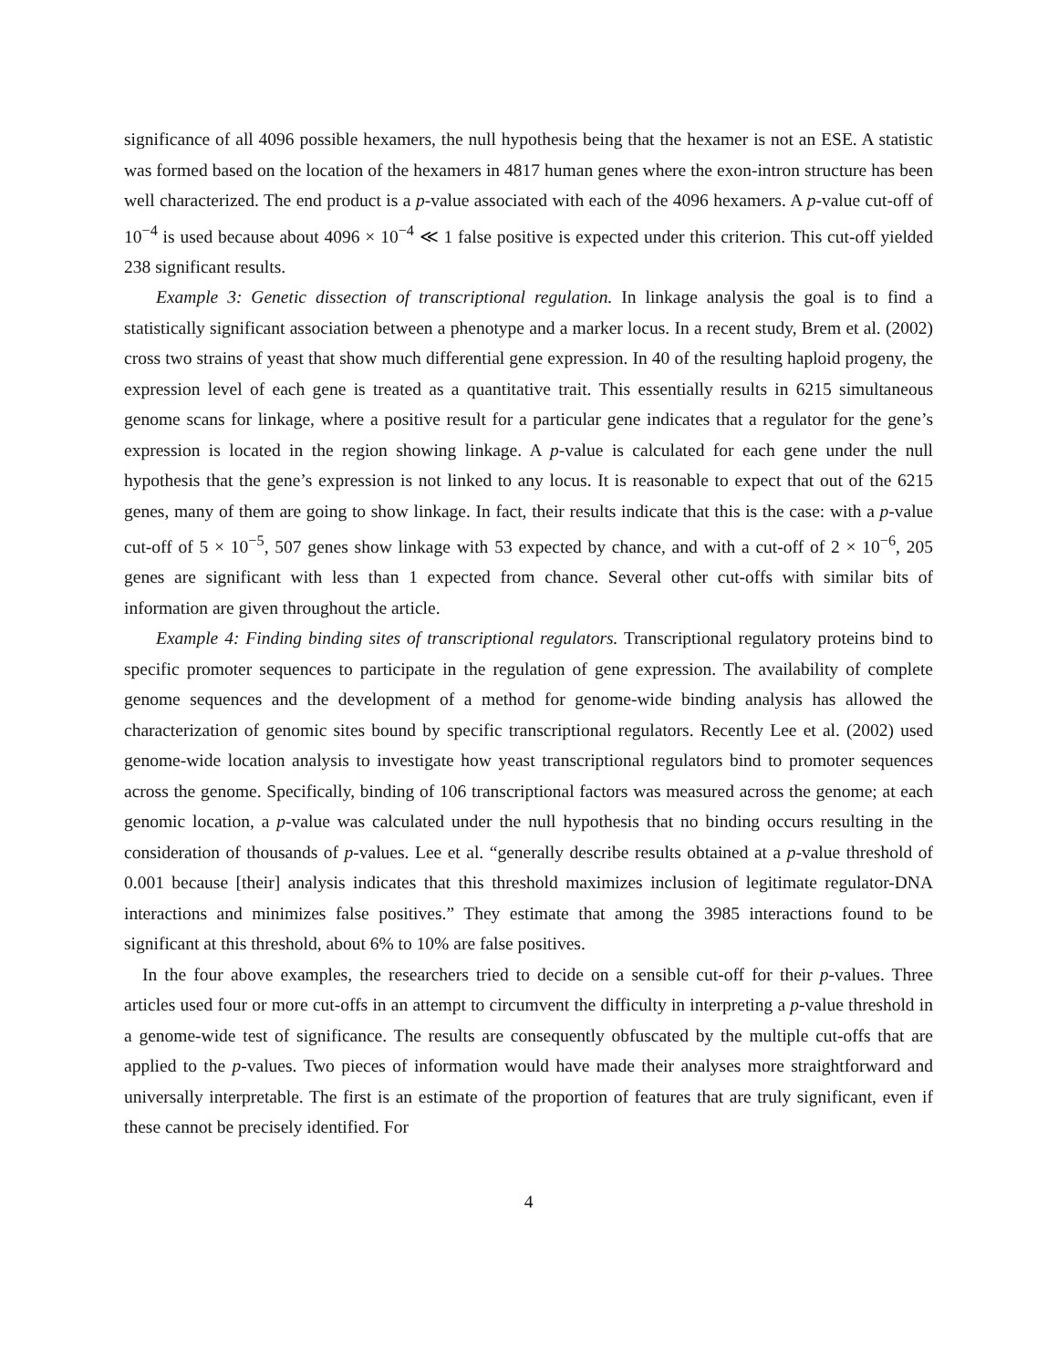significance of all 4096 possible hexamers, the null hypothesis being that the hexamer is not an ESE. A statistic was formed based on the location of the hexamers in 4817 human genes where the exon-intron structure has been well characterized. The end product is a p-value associated with each of the 4096 hexamers. A p-value cut-off of 10<sup>−4</sup> is used because about 4096 × 10<sup>−4</sup> ≪ 1 false positive is expected under this criterion. This cut-off yielded 238 significant results.
Example 3: Genetic dissection of transcriptional regulation. In linkage analysis the goal is to find a statistically significant association between a phenotype and a marker locus. In a recent study, Brem et al. (2002) cross two strains of yeast that show much differential gene expression. In 40 of the resulting haploid progeny, the expression level of each gene is treated as a quantitative trait. This essentially results in 6215 simultaneous genome scans for linkage, where a positive result for a particular gene indicates that a regulator for the gene’s expression is located in the region showing linkage. A p-value is calculated for each gene under the null hypothesis that the gene’s expression is not linked to any locus. It is reasonable to expect that out of the 6215 genes, many of them are going to show linkage. In fact, their results indicate that this is the case: with a p-value cut-off of 5 × 10<sup>−5</sup>, 507 genes show linkage with 53 expected by chance, and with a cut-off of 2 × 10<sup>−6</sup>, 205 genes are significant with less than 1 expected from chance. Several other cut-offs with similar bits of information are given throughout the article.
Example 4: Finding binding sites of transcriptional regulators. Transcriptional regulatory proteins bind to specific promoter sequences to participate in the regulation of gene expression. The availability of complete genome sequences and the development of a method for genome-wide binding analysis has allowed the characterization of genomic sites bound by specific transcriptional regulators. Recently Lee et al. (2002) used genome-wide location analysis to investigate how yeast transcriptional regulators bind to promoter sequences across the genome. Specifically, binding of 106 transcriptional factors was measured across the genome; at each genomic location, a p-value was calculated under the null hypothesis that no binding occurs resulting in the consideration of thousands of p-values. Lee et al. “generally describe results obtained at a p-value threshold of 0.001 because [their] analysis indicates that this threshold maximizes inclusion of legitimate regulator-DNA interactions and minimizes false positives.” They estimate that among the 3985 interactions found to be significant at this threshold, about 6% to 10% are false positives.
In the four above examples, the researchers tried to decide on a sensible cut-off for their p-values. Three articles used four or more cut-offs in an attempt to circumvent the difficulty in interpreting a p-value threshold in a genome-wide test of significance. The results are consequently obfuscated by the multiple cut-offs that are applied to the p-values. Two pieces of information would have made their analyses more straightforward and universally interpretable. The first is an estimate of the proportion of features that are truly significant, even if these cannot be precisely identified. For
4